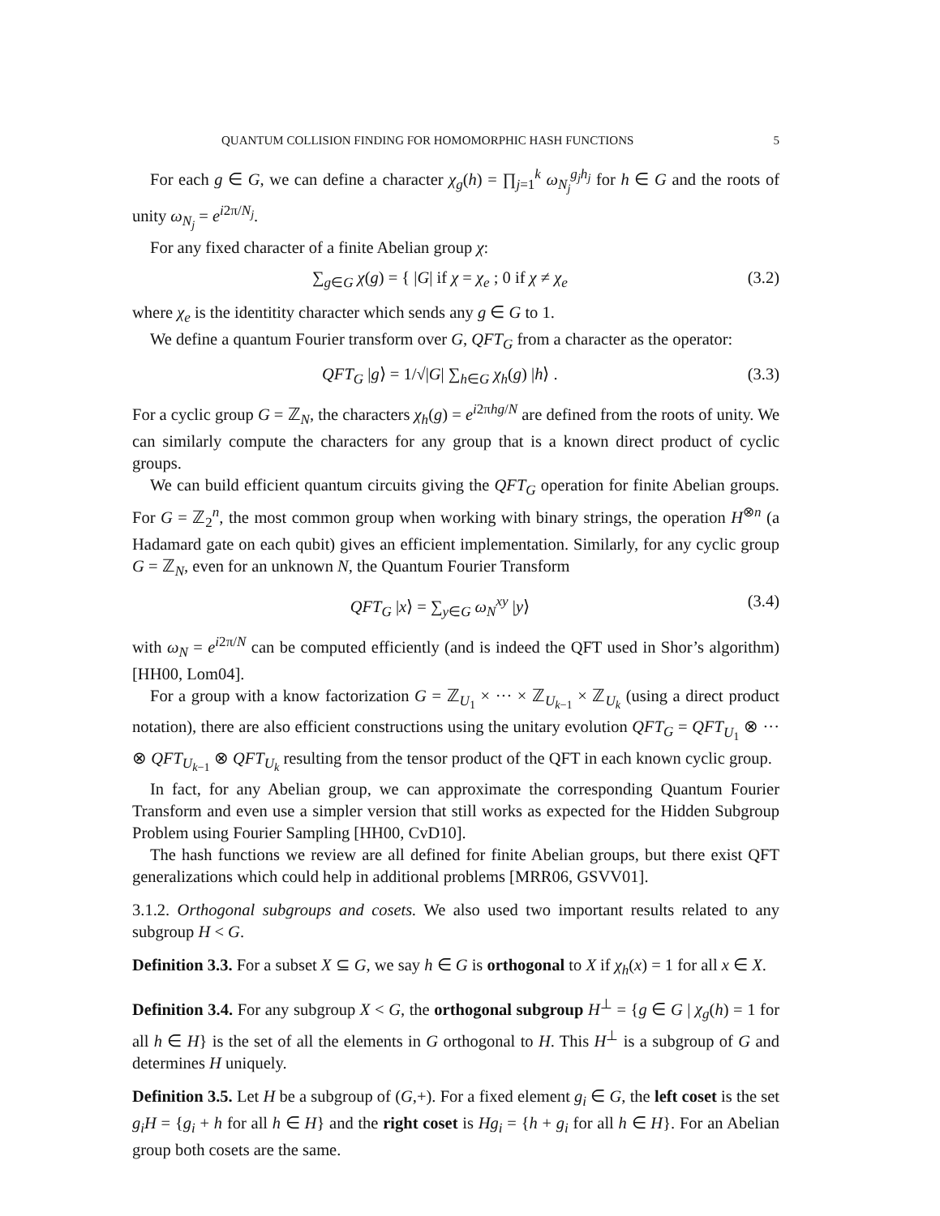QUANTUM COLLISION FINDING FOR HOMOMORPHIC HASH FUNCTIONS 5
For each g ∈ G, we can define a character χ<sub>g</sub>(h) = ∏<sub>j=1</sub><sup>k</sup> ω<sub>N<sub>j</sub></sub><sup>g<sub>j</sub>h<sub>j</sub></sup> for h ∈ G and the roots of unity ω<sub>N<sub>j</sub></sub> = e<sup>i2π/N<sub>j</sub></sup>.
For any fixed character of a finite Abelian group χ:
∑<sub>g∈G</sub> χ(g) = { |G| if χ = χ<sub>e</sub> ; 0 if χ ≠ χ<sub>e</sub> (3.2)
where χ<sub>e</sub> is the identitity character which sends any g ∈ G to 1.
We define a quantum Fourier transform over G, QFT<sub>G</sub> from a character as the operator:
QFT<sub>G</sub> |g⟩ = 1/√|G| ∑<sub>h∈G</sub> χ<sub>h</sub>(g) |h⟩ . (3.3)
For a cyclic group G = ℤ<sub>N</sub>, the characters χ<sub>h</sub>(g) = e<sup>i2πhg/N</sup> are defined from the roots of unity. We can similarly compute the characters for any group that is a known direct product of cyclic groups.
We can build efficient quantum circuits giving the QFT<sub>G</sub> operation for finite Abelian groups. For G = ℤ<sub>2</sub><sup>n</sup>, the most common group when working with binary strings, the operation H<sup>⊗n</sup> (a Hadamard gate on each qubit) gives an efficient implementation. Similarly, for any cyclic group G = ℤ<sub>N</sub>, even for an unknown N, the Quantum Fourier Transform
QFT<sub>G</sub> |x⟩ = ∑<sub>y∈G</sub> ω<sub>N</sub><sup>xy</sup> |y⟩ (3.4)
with ω<sub>N</sub> = e<sup>i2π/N</sup> can be computed efficiently (and is indeed the QFT used in Shor’s algorithm) [HH00, Lom04].
For a group with a know factorization G = ℤ<sub>U<sub>1</sub></sub> × ··· × ℤ<sub>U<sub>k−1</sub></sub> × ℤ<sub>U<sub>k</sub></sub> (using a direct product notation), there are also efficient constructions using the unitary evolution QFT<sub>G</sub> = QFT<sub>U<sub>1</sub></sub> ⊗ ··· ⊗ QFT<sub>U<sub>k−1</sub></sub> ⊗ QFT<sub>U<sub>k</sub></sub> resulting from the tensor product of the QFT in each known cyclic group.
In fact, for any Abelian group, we can approximate the corresponding Quantum Fourier Transform and even use a simpler version that still works as expected for the Hidden Subgroup Problem using Fourier Sampling [HH00, CvD10].
The hash functions we review are all defined for finite Abelian groups, but there exist QFT generalizations which could help in additional problems [MRR06, GSVV01].
3.1.2. Orthogonal subgroups and cosets. We also used two important results related to any subgroup H < G.
Definition 3.3. For a subset X ⊆ G, we say h ∈ G is orthogonal to X if χ<sub>h</sub>(x) = 1 for all x ∈ X.
Definition 3.4. For any subgroup X < G, the orthogonal subgroup H<sup>⊥</sup> = {g ∈ G | χ<sub>g</sub>(h) = 1 for all h ∈ H} is the set of all the elements in G orthogonal to H. This H<sup>⊥</sup> is a subgroup of G and determines H uniquely.
Definition 3.5. Let H be a subgroup of (G,+). For a fixed element g<sub>i</sub> ∈ G, the left coset is the set g<sub>i</sub>H = {g<sub>i</sub> + h for all h ∈ H} and the right coset is Hg<sub>i</sub> = {h + g<sub>i</sub> for all h ∈ H}. For an Abelian group both cosets are the same.